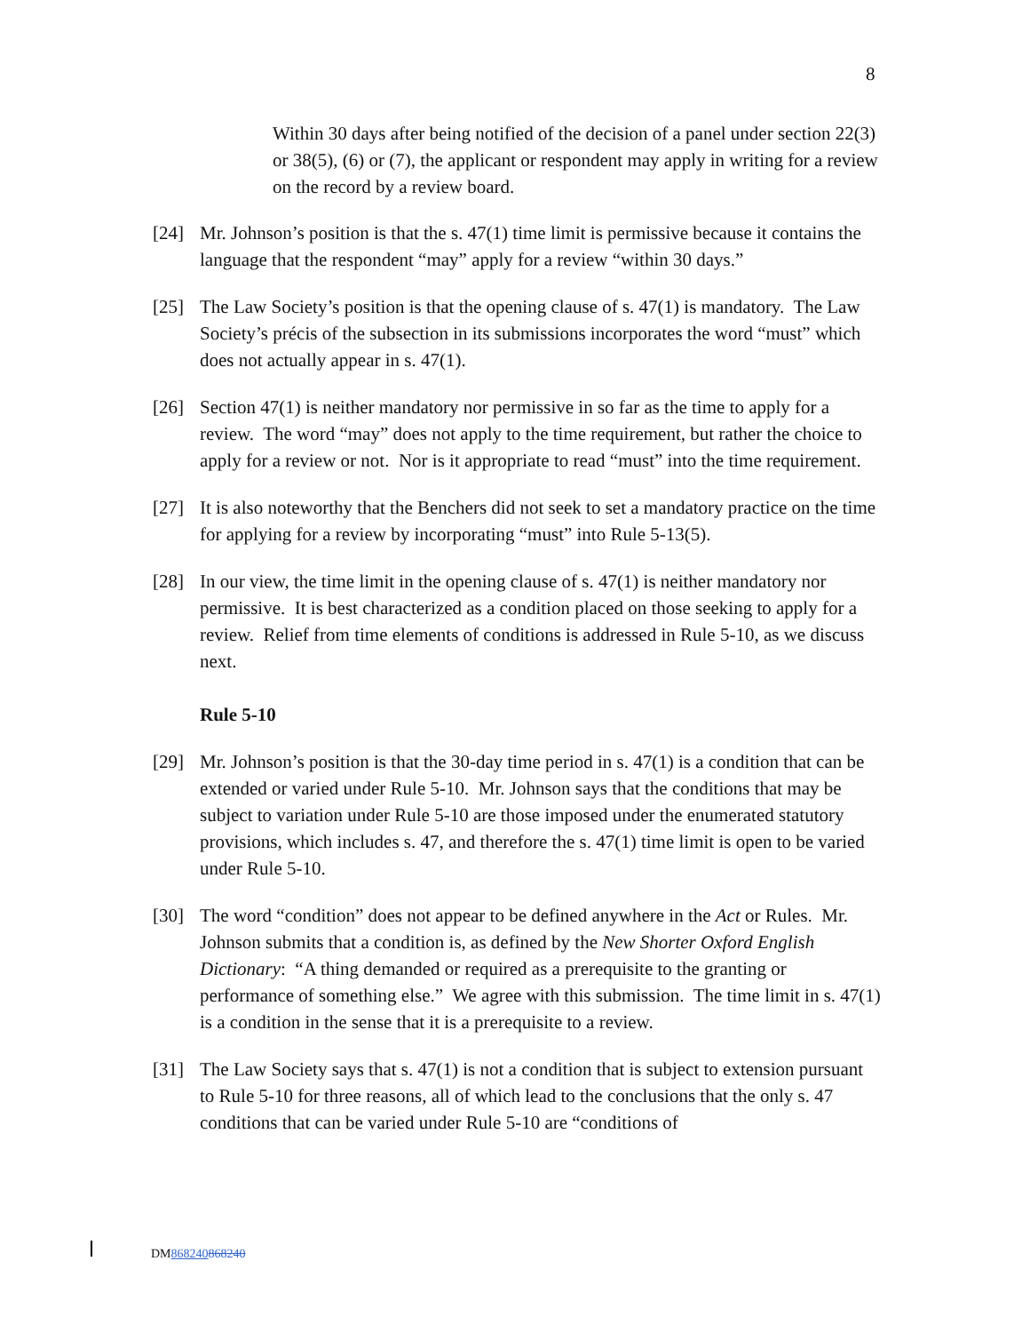8
Within 30 days after being notified of the decision of a panel under section 22(3) or 38(5), (6) or (7), the applicant or respondent may apply in writing for a review on the record by a review board.
[24] Mr. Johnson’s position is that the s. 47(1) time limit is permissive because it contains the language that the respondent “may” apply for a review “within 30 days.”
[25] The Law Society’s position is that the opening clause of s. 47(1) is mandatory. The Law Society’s précis of the subsection in its submissions incorporates the word “must” which does not actually appear in s. 47(1).
[26] Section 47(1) is neither mandatory nor permissive in so far as the time to apply for a review. The word “may” does not apply to the time requirement, but rather the choice to apply for a review or not. Nor is it appropriate to read “must” into the time requirement.
[27] It is also noteworthy that the Benchers did not seek to set a mandatory practice on the time for applying for a review by incorporating “must” into Rule 5-13(5).
[28] In our view, the time limit in the opening clause of s. 47(1) is neither mandatory nor permissive. It is best characterized as a condition placed on those seeking to apply for a review. Relief from time elements of conditions is addressed in Rule 5-10, as we discuss next.
Rule 5-10
[29] Mr. Johnson’s position is that the 30-day time period in s. 47(1) is a condition that can be extended or varied under Rule 5-10. Mr. Johnson says that the conditions that may be subject to variation under Rule 5-10 are those imposed under the enumerated statutory provisions, which includes s. 47, and therefore the s. 47(1) time limit is open to be varied under Rule 5-10.
[30] The word “condition” does not appear to be defined anywhere in the Act or Rules. Mr. Johnson submits that a condition is, as defined by the New Shorter Oxford English Dictionary: “A thing demanded or required as a prerequisite to the granting or performance of something else.” We agree with this submission. The time limit in s. 47(1) is a condition in the sense that it is a prerequisite to a review.
[31] The Law Society says that s. 47(1) is not a condition that is subject to extension pursuant to Rule 5-10 for three reasons, all of which lead to the conclusions that the only s. 47 conditions that can be varied under Rule 5-10 are “conditions of
DM868240868240